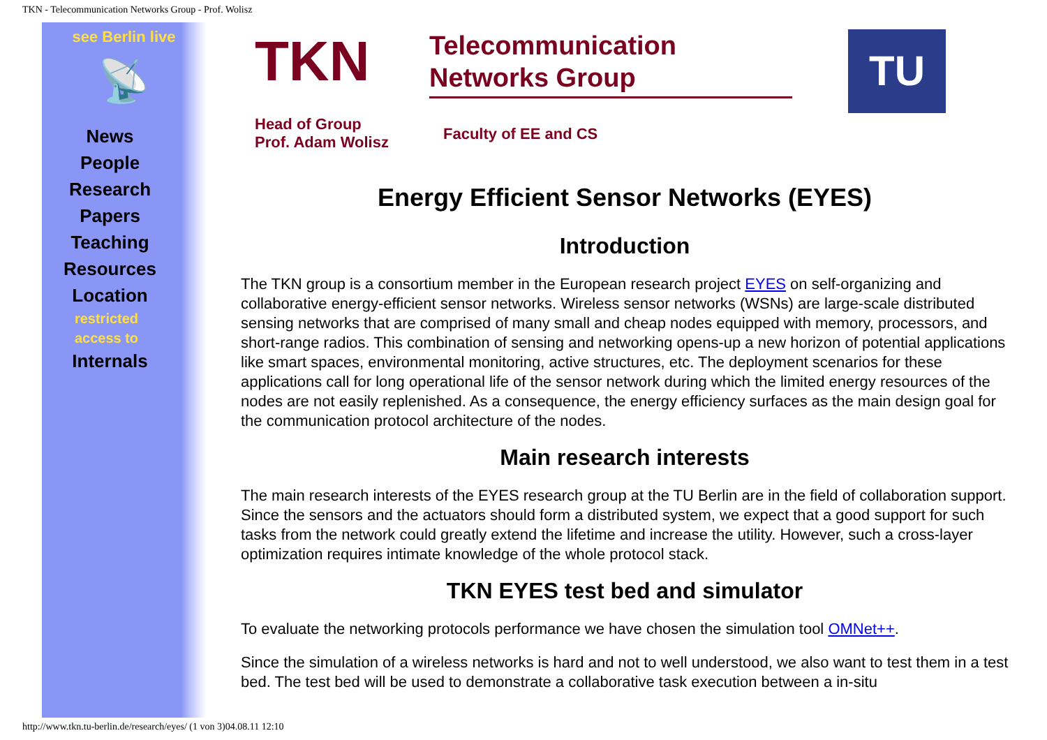TKN - Telecommunication Networks Group - Prof. Wolisz
see Berlin live
📡
News
People
Research
Papers
Teaching
Resources
Location
restricted
access to
Internals
TKN
Telecommunication
Networks Group
Head of Group
Prof. Adam Wolisz
Faculty of EE and CS
TU
Energy Efficient Sensor Networks (EYES)
Introduction
The TKN group is a consortium member in the European research project EYES on self-organizing and collaborative energy-efficient sensor networks. Wireless sensor networks (WSNs) are large-scale distributed sensing networks that are comprised of many small and cheap nodes equipped with memory, processors, and short-range radios. This combination of sensing and networking opens-up a new horizon of potential applications like smart spaces, environmental monitoring, active structures, etc. The deployment scenarios for these applications call for long operational life of the sensor network during which the limited energy resources of the nodes are not easily replenished. As a consequence, the energy efficiency surfaces as the main design goal for the communication protocol architecture of the nodes.
Main research interests
The main research interests of the EYES research group at the TU Berlin are in the field of collaboration support. Since the sensors and the actuators should form a distributed system, we expect that a good support for such tasks from the network could greatly extend the lifetime and increase the utility. However, such a cross-layer optimization requires intimate knowledge of the whole protocol stack.
TKN EYES test bed and simulator
To evaluate the networking protocols performance we have chosen the simulation tool OMNet++.
Since the simulation of a wireless networks is hard and not to well understood, we also want to test them in a test bed. The test bed will be used to demonstrate a collaborative task execution between a in-situ
http://www.tkn.tu-berlin.de/research/eyes/ (1 von 3)04.08.11 12:10